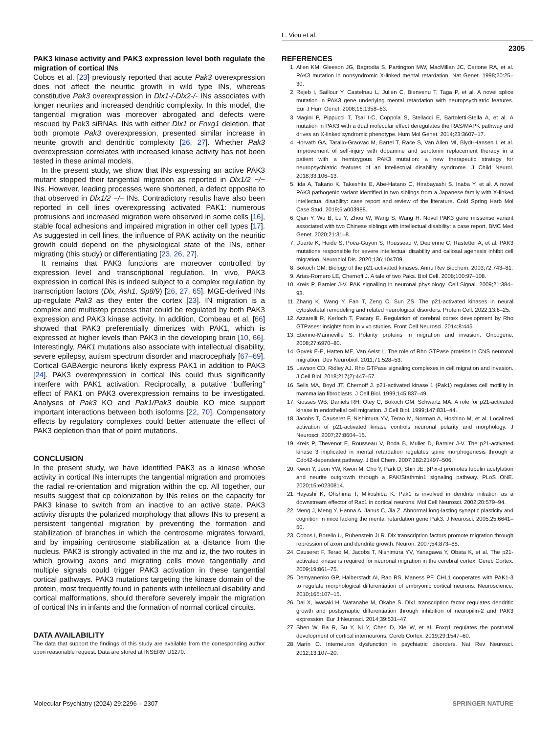L. Viou et al.
2305
PAK3 kinase activity and PAK3 expression level both regulate the migration of cortical INs
Cobos et al. [23] previously reported that acute Pak3 overexpression does not affect the neuritic growth in wild type INs, whereas constitutive Pak3 overexpression in Dlx1-/-Dlx2-/- INs associates with longer neurites and increased dendritic complexity. In this model, the tangential migration was moreover abrogated and defects were rescued by Pak3 siRNAs. INs with either Dlx1 or Foxg1 deletion, that both promote Pak3 overexpression, presented similar increase in neurite growth and dendritic complexity [26, 27]. Whether Pak3 overexpression correlates with increased kinase activity has not been tested in these animal models.
In the present study, we show that INs expressing an active PAK3 mutant stopped their tangential migration as reported in Dlx1/2 −/− INs. However, leading processes were shortened, a defect opposite to that observed in Dlx1/2 −/− INs. Contradictory results have also been reported in cell lines overexpressing activated PAK1: numerous protrusions and increased migration were observed in some cells [16], stable focal adhesions and impaired migration in other cell types [17]. As suggested in cell lines, the influence of PAK activity on the neuritic growth could depend on the physiological state of the INs, either migrating (this study) or differentiating [23, 26, 27].
It remains that PAK3 functions are moreover controlled by expression level and transcriptional regulation. In vivo, PAK3 expression in cortical INs is indeed subject to a complex regulation by transcription factors (Dlx, Ash1, Sp8/9) [26, 27, 65]. MGE-derived INs up-regulate Pak3 as they enter the cortex [23]. IN migration is a complex and multistep process that could be regulated by both PAK3 expression and PAK3 kinase activity. In addition, Combeau et al. [66] showed that PAK3 preferentially dimerizes with PAK1, which is expressed at higher levels than PAK3 in the developing brain [10, 66]. Interestingly, PAK1 mutations also associate with intellectual disability, severe epilepsy, autism spectrum disorder and macrocephaly [67–69]. Cortical GABAergic neurons likely express PAK1 in addition to PAK3 [24]. PAK3 overexpression in cortical INs could thus significantly interfere with PAK1 activation. Reciprocally, a putative “buffering” effect of PAK1 on PAK3 overexpression remains to be investigated. Analyses of Pak3 KO and Pak1/Pak3 double KO mice support important interactions between both isoforms [22, 70]. Compensatory effects by regulatory complexes could better attenuate the effect of PAK3 depletion than that of point mutations.
CONCLUSION
In the present study, we have identified PAK3 as a kinase whose activity in cortical INs interrupts the tangential migration and promotes the radial re-orientation and migration within the cp. All together, our results suggest that cp colonization by INs relies on the capacity for PAK3 kinase to switch from an inactive to an active state. PAK3 activity disrupts the polarized morphology that allows INs to present a persistent tangential migration by preventing the formation and stabilization of branches in which the centrosome migrates forward, and by impairing centrosome stabilization at a distance from the nucleus. PAK3 is strongly activated in the mz and iz, the two routes in which growing axons and migrating cells move tangentially and multiple signals could trigger PAK3 activation in these tangential cortical pathways. PAK3 mutations targeting the kinase domain of the protein, most frequently found in patients with intellectual disability and cortical malformations, should therefore severely impair the migration of cortical INs in infants and the formation of normal cortical circuits.
DATA AVAILABILITY
The data that support the findings of this study are available from the corresponding author upon reasonable request. Data are stored at INSERM U1270.
REFERENCES
1. Allen KM, Gleeson JG, Bagrodia S, Partington MW, MacMillan JC, Cerione RA, et al. PAK3 mutation in nonsyndromic X-linked mental retardation. Nat Genet. 1998;20:25–30.
2. Rejeb I, Saillour Y, Castelnau L, Julien C, Bienvenu T, Taga P, et al. A novel splice mutation in PAK3 gene underlying mental retardation with neuropsychiatric features. Eur J Hum Genet. 2008;16:1358–63.
3. Magini P, Pippucci T, Tsai I-C, Coppola S, Stellacci E, Bartoletti-Stella A, et al. A mutation in PAK3 with a dual molecular effect deregulates the RAS/MAPK pathway and drives an X-linked syndromic phenotype. Hum Mol Genet. 2014;23:3607–17.
4. Horvath GA, Tarailo-Graovac M, Bartel T, Race S, Van Allen MI, Blydt-Hansen I, et al. Improvement of self-injury with dopamine and serotonin replacement therapy in a patient with a hemizygous PAK3 mutation: a new therapeutic strategy for neuropsychiatric features of an intellectual disability syndrome. J Child Neurol. 2018;33:106–13.
5. Iida A, Takano K, Takeshita E, Abe-Hatano C, Hirabayashi S, Inaba Y, et al. A novel PAK3 pathogenic variant identified in two siblings from a Japanese family with X-linked intellectual disability: case report and review of the literature. Cold Spring Harb Mol Case Stud. 2019;5:a003988.
6. Qian Y, Wu B, Lu Y, Zhou W, Wang S, Wang H. Novel PAK3 gene missense variant associated with two Chinese siblings with intellectual disability: a case report. BMC Med Genet. 2020;21:31–8.
7. Duarte K, Heide S, Poëa-Guyon S, Rousseau V, Depienne C, Rastetter A, et al. PAK3 mutations responsible for severe intellectual disability and callosal agenesis inhibit cell migration. Neurobiol Dis. 2020;136:104709.
8. Bokoch GM. Biology of the p21-activated kinases. Annu Rev Biochem. 2003;72:743–81.
9. Arias-Romero LE, Chernoff J. A tale of two Paks. Biol Cell. 2008;100:97–108.
10. Kreis P, Barnier J-V. PAK signalling in neuronal physiology. Cell Signal. 2009;21:384–93.
11. Zhang K, Wang Y, Fan T, Zeng C, Sun ZS. The p21-activated kinases in neural cytoskeletal remodeling and related neurological disorders. Protein Cell. 2022;13:6–25.
12. Azzarelli R, Kerloch T, Pacary E. Regulation of cerebral cortex development by Rho GTPases: insights from in vivo studies. Front Cell Neurosci. 2014;8:445.
13. Etienne-Manneville S. Polarity proteins in migration and invasion. Oncogene. 2008;27:6970–80.
14. Govek E-E, Hatten ME, Van Aelst L. The role of Rho GTPase proteins in CNS neuronal migration. Dev Neurobiol. 2011;71:528–53.
15. Lawson CD, Ridley AJ. Rho GTPase signaling complexes in cell migration and invasion. J Cell Biol. 2018;217(2):447–57.
16. Sells MA, Boyd JT, Chernoff J. p21-activated kinase 1 (Pak1) regulates cell motility in mammalian fibroblasts. J Cell Biol. 1999;145:837–49.
17. Kiosses WB, Daniels RH, Otey C, Bokoch GM, Schwartz MA. A role for p21-activated kinase in endothelial cell migration. J Cell Biol. 1999;147:831–44.
18. Jacobs T, Causeret F, Nishimura YV, Terao M, Norman A, Hoshino M, et al. Localized activation of p21-activated kinase controls neuronal polarity and morphology. J Neurosci. 2007;27:8604–15.
19. Kreis P, Thevenot E, Rousseau V, Boda B, Muller D, Barnier J-V. The p21-activated kinase 3 implicated in mental retardation regulates spine morphogenesis through a Cdc42-dependent pathway. J Biol Chem. 2007;282:21497–506.
20. Kwon Y, Jeon YW, Kwon M, Cho Y, Park D, Shin JE. βPix-d promotes tubulin acetylation and neurite outgrowth through a PAK/Stathmin1 signaling pathway. PLoS ONE. 2020;15:e0230814.
21. Hayashi K, Ohshima T, Mikoshiba K. Pak1 is involved in dendrite initiation as a downstream effector of Rac1 in cortical neurons. Mol Cell Neurosci. 2002;20:579–94.
22. Meng J, Meng Y, Hanna A, Janus C, Jia Z. Abnormal long-lasting synaptic plasticity and cognition in mice lacking the mental retardation gene Pak3. J Neurosci. 2005;25:6641–50.
23. Cobos I, Borello U, Rubenstein JLR. Dlx transcription factors promote migration through repression of axon and dendrite growth. Neuron. 2007;54:873–88.
24. Causeret F, Terao M, Jacobs T, Nishimura YV, Yanagawa Y, Obata K, et al. The p21-activated kinase is required for neuronal migration in the cerebral cortex. Cereb Cortex. 2009;19:861–75.
25. Demyanenko GP, Halberstadt AI, Rao RS, Maness PF. CHL1 cooperates with PAK1-3 to regulate morphological differentiation of embryonic cortical neurons. Neuroscience. 2010;165:107–15.
26. Dai X, Iwasaki H, Watanabe M, Okabe S. Dlx1 transcription factor regulates dendritic growth and postsynaptic differentiation through inhibition of neuropilin-2 and PAK3 expression. Eur J Neurosci. 2014;39:531–47.
27. Shen W, Ba R, Su Y, Ni Y, Chen D, Xie W, et al. Foxg1 regulates the postnatal development of cortical interneurons. Cereb Cortex. 2019;29:1547–60.
28. Marín O. Interneuron dysfunction in psychiatric disorders. Nat Rev Neurosci. 2012;13:107–20.
Molecular Psychiatry (2024) 29:2296 – 2307 SPRINGER NATURE